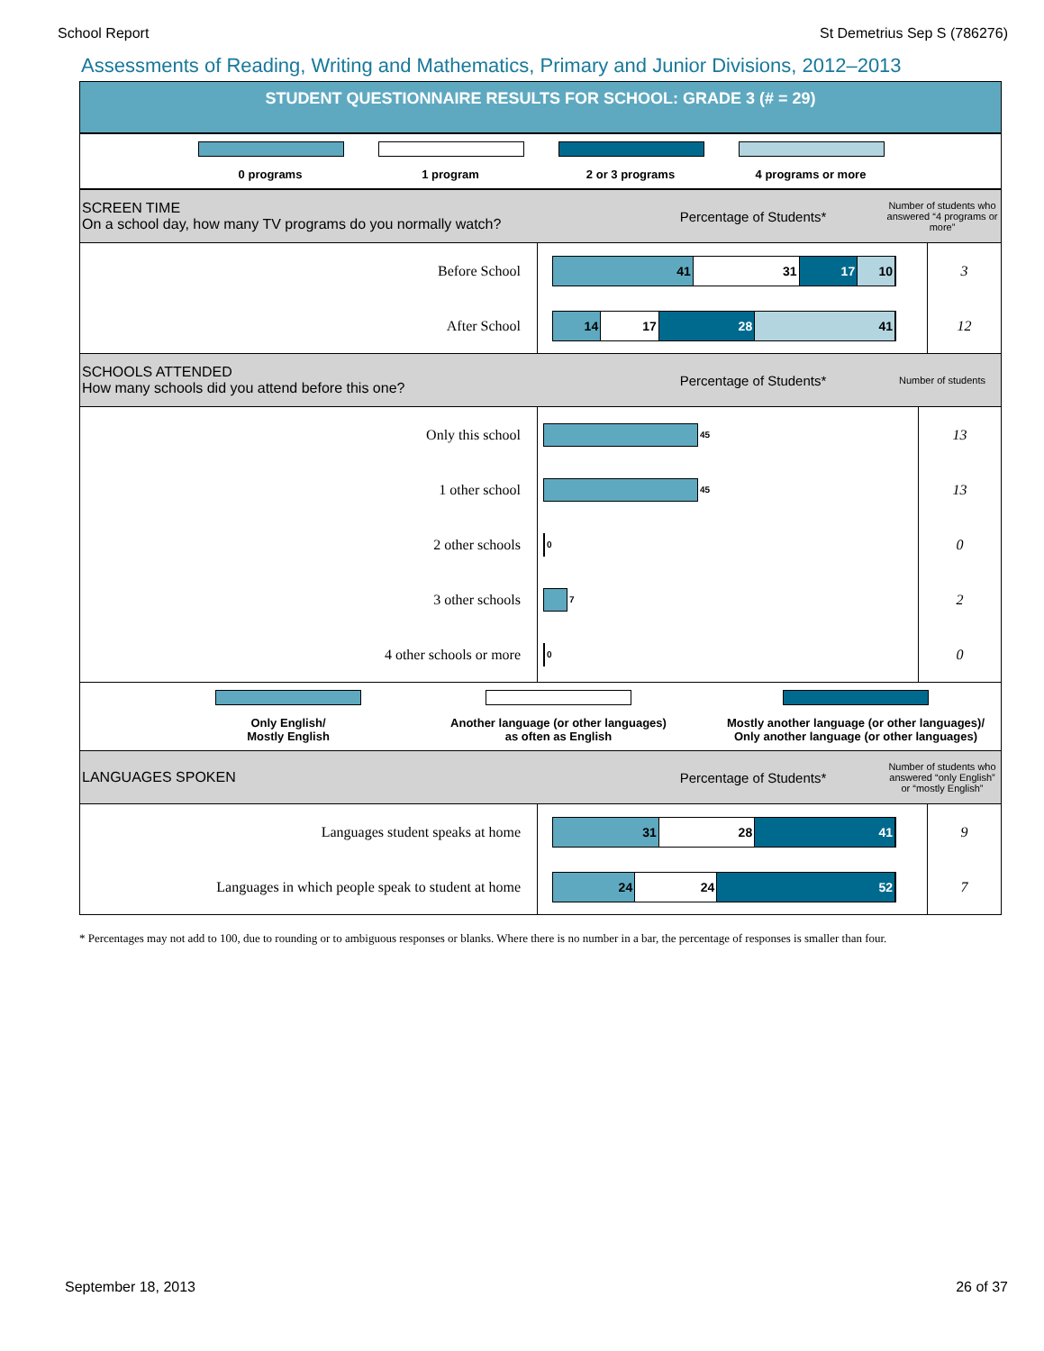School Report St Demetrius Sep S (786276)
Assessments of Reading, Writing and Mathematics, Primary and Junior Divisions, 2012–2013
STUDENT QUESTIONNAIRE RESULTS FOR SCHOOL: GRADE 3 (# = 29)
0 programs 1 program 2 or 3 programs 4 programs or more
SCREEN TIME
On a school day, how many TV programs do you normally watch?
Percentage of Students*
Number of students who answered “4 programs or more”
| Before School | 41 31 17 10 | 3 |
| After School | 14 17 28 41 | 12 |
SCHOOLS ATTENDED
How many schools did you attend before this one?
Percentage of Students*
Number of students
| Only this school | 45 | 13 |
| 1 other school | 45 | 13 |
| 2 other schools | 0 | 0 |
| 3 other schools | 7 | 2 |
| 4 other schools or more | 0 | 0 |
Only English/
Mostly English
Another language (or other languages)
as often as English
Mostly another language (or other languages)/
Only another language (or other languages)
LANGUAGES SPOKEN Percentage of Students*
Number of students who answered “only English” or “mostly English”
| Languages student speaks at home | 31 28 41 | 9 |
| Languages in which people speak to student at home | 24 24 52 | 7 |
* Percentages may not add to 100, due to rounding or to ambiguous responses or blanks. Where there is no number in a bar, the percentage of responses is smaller than four.
September 18, 2013 26 of 37